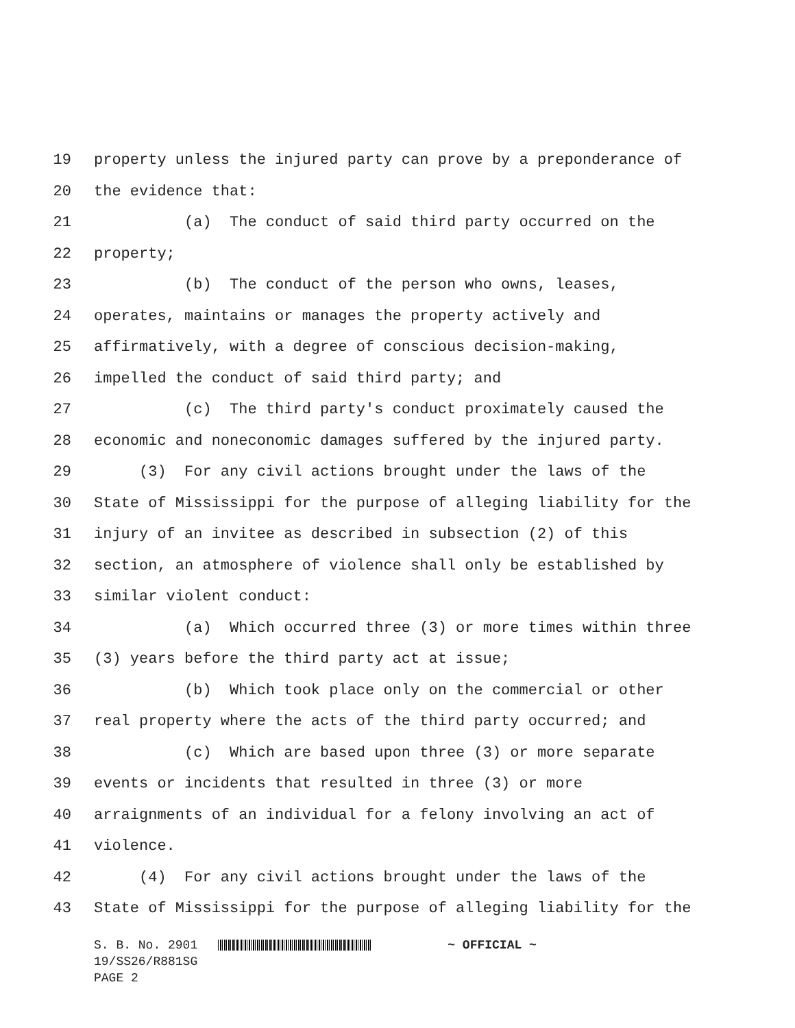19 property unless the injured party can prove by a preponderance of
20 the evidence that:
21 (a) The conduct of said third party occurred on the
22 property;
23 (b) The conduct of the person who owns, leases,
24 operates, maintains or manages the property actively and
25 affirmatively, with a degree of conscious decision-making,
26 impelled the conduct of said third party; and
27 (c) The third party's conduct proximately caused the
28 economic and noneconomic damages suffered by the injured party.
29 (3) For any civil actions brought under the laws of the
30 State of Mississippi for the purpose of alleging liability for the
31 injury of an invitee as described in subsection (2) of this
32 section, an atmosphere of violence shall only be established by
33 similar violent conduct:
34 (a) Which occurred three (3) or more times within three
35 (3) years before the third party act at issue;
36 (b) Which took place only on the commercial or other
37 real property where the acts of the third party occurred; and
38 (c) Which are based upon three (3) or more separate
39 events or incidents that resulted in three (3) or more
40 arraignments of an individual for a felony involving an act of
41 violence.
42 (4) For any civil actions brought under the laws of the
43 State of Mississippi for the purpose of alleging liability for the
S. B. No. 2901 ~ OFFICIAL ~ 19/SS26/R881SG PAGE 2